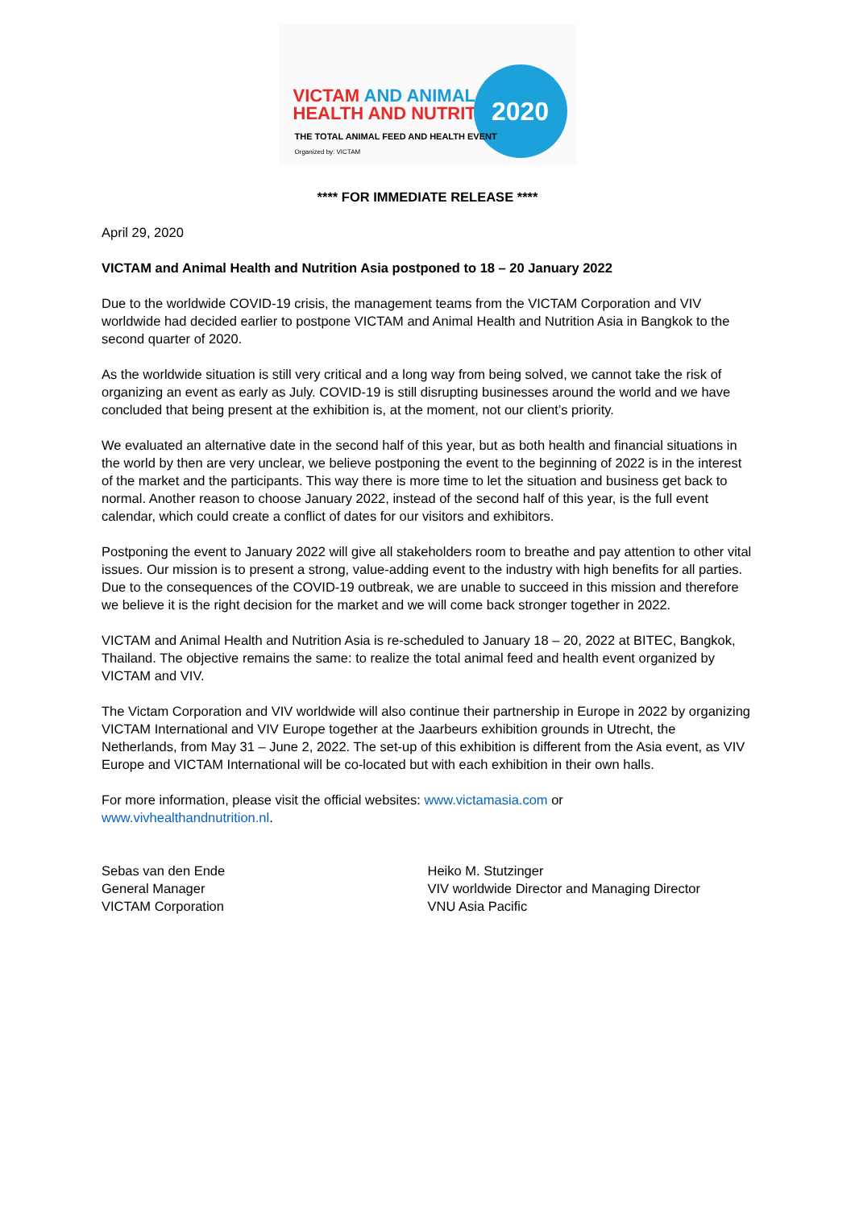VICTAM AND ANIMAL
HEALTH AND NUTRITION
2020
THE TOTAL ANIMAL FEED AND HEALTH EVENT
Organized by: VICTAM
**** FOR IMMEDIATE RELEASE ****
April 29, 2020
VICTAM and Animal Health and Nutrition Asia postponed to 18 – 20 January 2022
Due to the worldwide COVID-19 crisis, the management teams from the VICTAM Corporation and VIV worldwide had decided earlier to postpone VICTAM and Animal Health and Nutrition Asia in Bangkok to the second quarter of 2020.
As the worldwide situation is still very critical and a long way from being solved, we cannot take the risk of organizing an event as early as July. COVID-19 is still disrupting businesses around the world and we have concluded that being present at the exhibition is, at the moment, not our client’s priority.
We evaluated an alternative date in the second half of this year, but as both health and financial situations in the world by then are very unclear, we believe postponing the event to the beginning of 2022 is in the interest of the market and the participants. This way there is more time to let the situation and business get back to normal. Another reason to choose January 2022, instead of the second half of this year, is the full event calendar, which could create a conflict of dates for our visitors and exhibitors.
Postponing the event to January 2022 will give all stakeholders room to breathe and pay attention to other vital issues. Our mission is to present a strong, value-adding event to the industry with high benefits for all parties. Due to the consequences of the COVID-19 outbreak, we are unable to succeed in this mission and therefore we believe it is the right decision for the market and we will come back stronger together in 2022.
VICTAM and Animal Health and Nutrition Asia is re-scheduled to January 18 – 20, 2022 at BITEC, Bangkok, Thailand. The objective remains the same: to realize the total animal feed and health event organized by VICTAM and VIV.
The Victam Corporation and VIV worldwide will also continue their partnership in Europe in 2022 by organizing VICTAM International and VIV Europe together at the Jaarbeurs exhibition grounds in Utrecht, the Netherlands, from May 31 – June 2, 2022. The set-up of this exhibition is different from the Asia event, as VIV Europe and VICTAM International will be co-located but with each exhibition in their own halls.
For more information, please visit the official websites: www.victamasia.com or
www.vivhealthandnutrition.nl.
Sebas van den Ende
General Manager
VICTAM Corporation
Heiko M. Stutzinger
VIV worldwide Director and Managing Director
VNU Asia Pacific